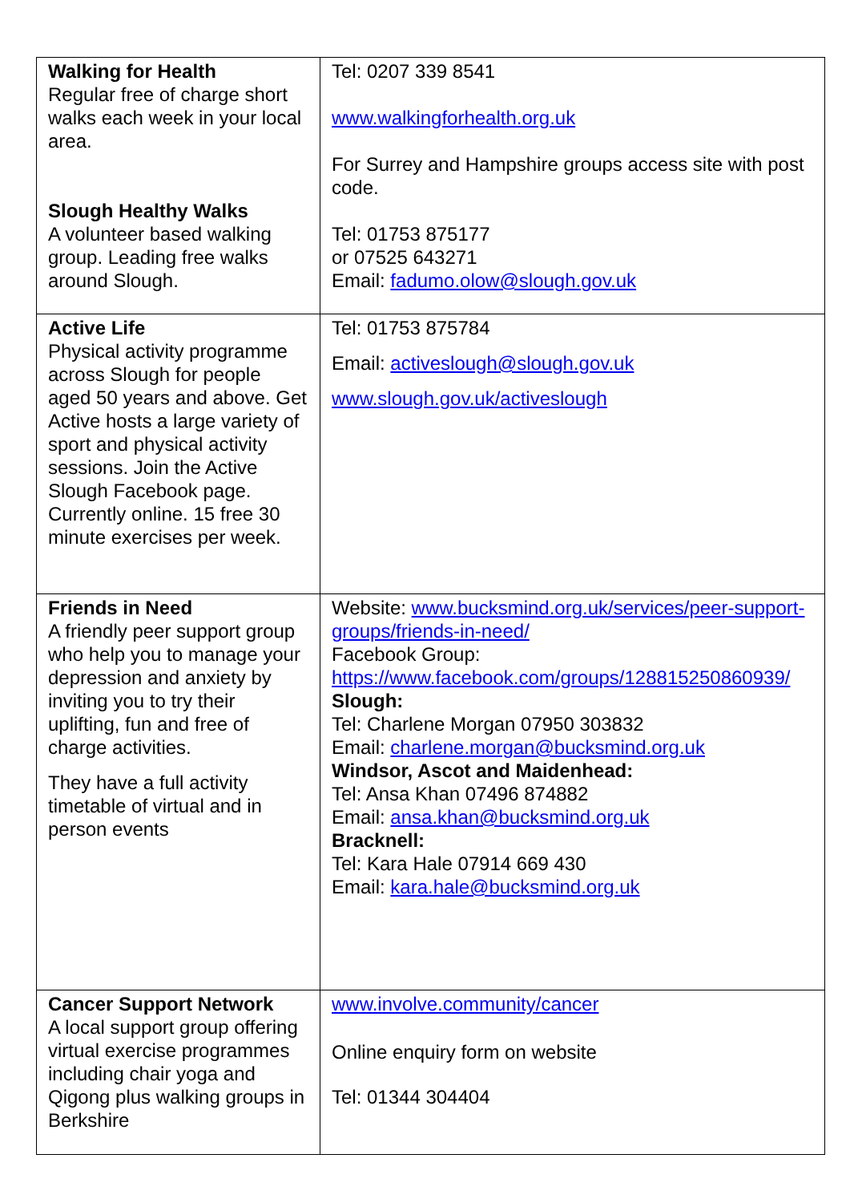| Walking for Health Regular free of charge short walks each week in your local area. Slough Healthy Walks A volunteer based walking group. Leading free walks around Slough. | Tel: 0207 339 8541 www.walkingforhealth.org.uk For Surrey and Hampshire groups access site with post code. Tel: 01753 875177 or 07525 643271 Email: fadumo.olow@slough.gov.uk |
| Active Life Physical activity programme across Slough for people aged 50 years and above. Get Active hosts a large variety of sport and physical activity sessions. Join the Active Slough Facebook page. Currently online. 15 free 30 minute exercises per week. | Tel: 01753 875784 Email: activeslough@slough.gov.uk www.slough.gov.uk/activeslough |
| Friends in Need A friendly peer support group who help you to manage your depression and anxiety by inviting you to try their uplifting, fun and free of charge activities. They have a full activity timetable of virtual and in person events | Website: www.bucksmind.org.uk/services/peer-support-groups/friends-in-need/ Facebook Group: https://www.facebook.com/groups/128815250860939/ Slough: Tel: Charlene Morgan 07950 303832 Email: charlene.morgan@bucksmind.org.uk Windsor, Ascot and Maidenhead: Tel: Ansa Khan 07496 874882 Email: ansa.khan@bucksmind.org.uk Bracknell: Tel: Kara Hale 07914 669 430 Email: kara.hale@bucksmind.org.uk |
| Cancer Support Network A local support group offering virtual exercise programmes including chair yoga and Qigong plus walking groups in Berkshire | www.involve.community/cancer Online enquiry form on website Tel: 01344 304404 |